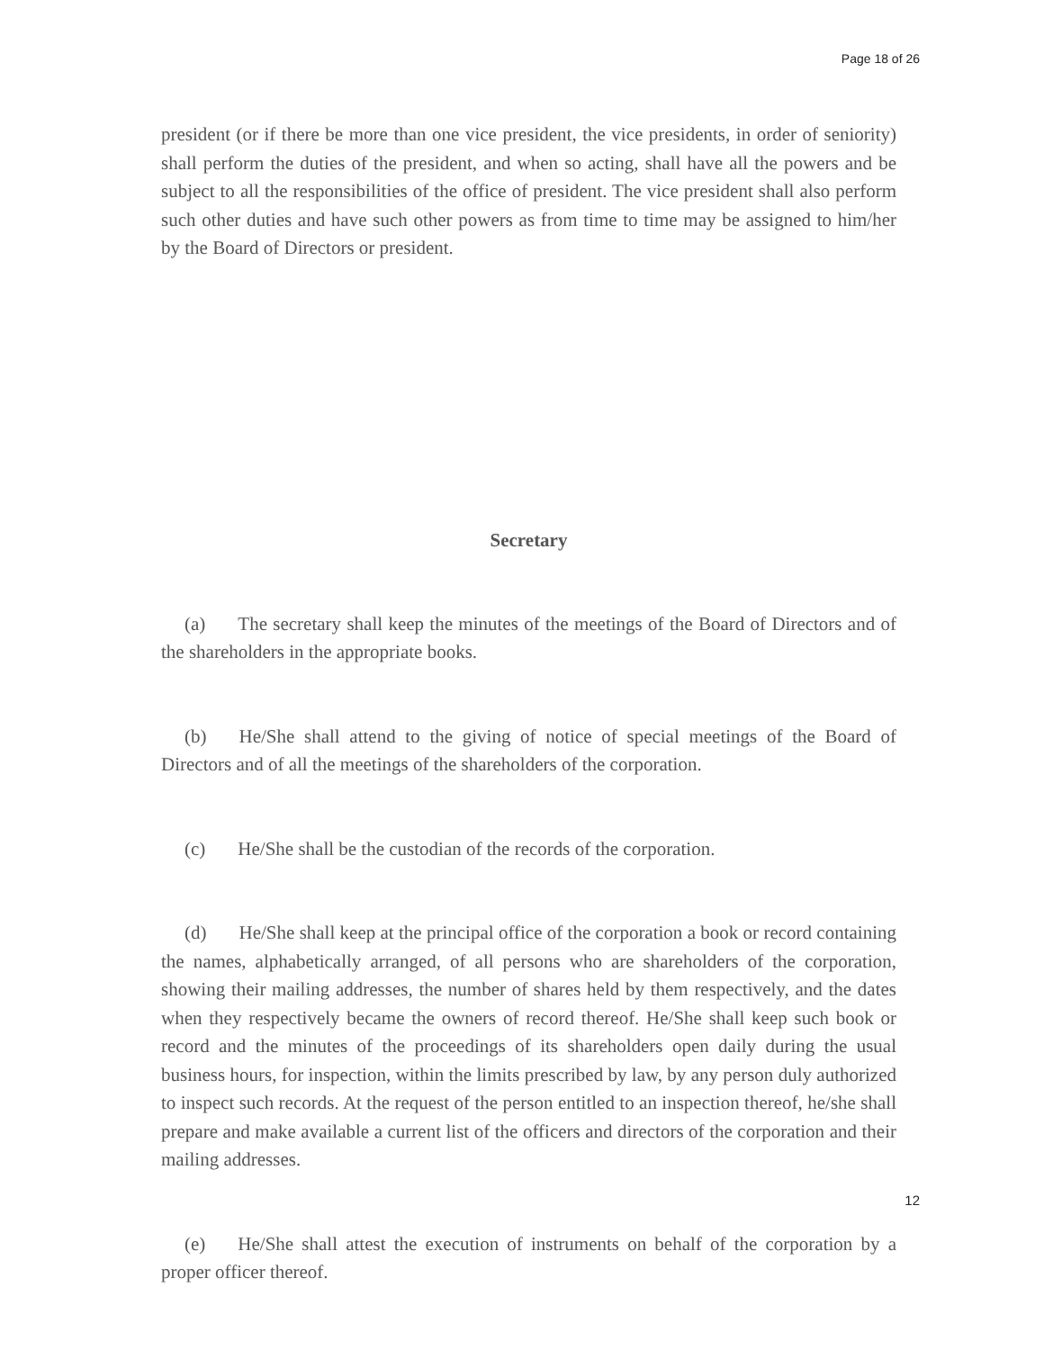Page 18 of 26
president (or if there be more than one vice president, the vice presidents, in order of seniority) shall perform the duties of the president, and when so acting, shall have all the powers and be subject to all the responsibilities of the office of president. The vice president shall also perform such other duties and have such other powers as from time to time may be assigned to him/her by the Board of Directors or president.
Secretary
(a) The secretary shall keep the minutes of the meetings of the Board of Directors and of the shareholders in the appropriate books.
(b) He/She shall attend to the giving of notice of special meetings of the Board of Directors and of all the meetings of the shareholders of the corporation.
(c) He/She shall be the custodian of the records of the corporation.
(d) He/She shall keep at the principal office of the corporation a book or record containing the names, alphabetically arranged, of all persons who are shareholders of the corporation, showing their mailing addresses, the number of shares held by them respectively, and the dates when they respectively became the owners of record thereof. He/She shall keep such book or record and the minutes of the proceedings of its shareholders open daily during the usual business hours, for inspection, within the limits prescribed by law, by any person duly authorized to inspect such records. At the request of the person entitled to an inspection thereof, he/she shall prepare and make available a current list of the officers and directors of the corporation and their mailing addresses.
(e) He/She shall attest the execution of instruments on behalf of the corporation by a proper officer thereof.
12